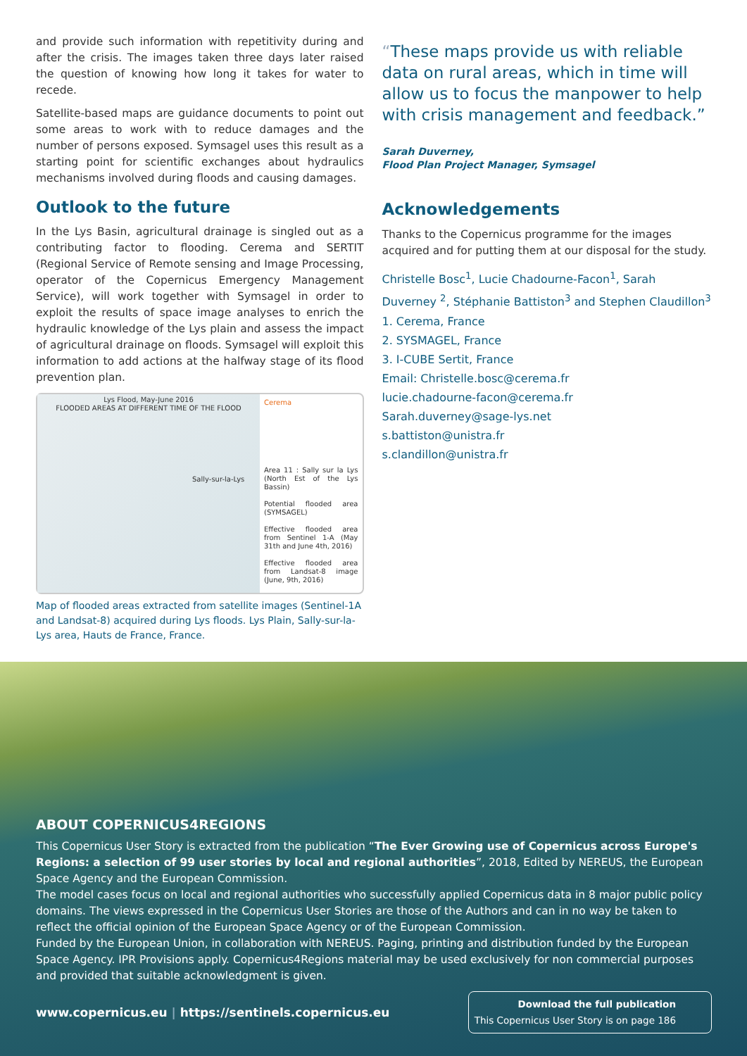and provide such information with repetitivity during and after the crisis. The images taken three days later raised the question of knowing how long it takes for water to recede.
Satellite-based maps are guidance documents to point out some areas to work with to reduce damages and the number of persons exposed. Symsagel uses this result as a starting point for scientific exchanges about hydraulics mechanisms involved during floods and causing damages.
Outlook to the future
In the Lys Basin, agricultural drainage is singled out as a contributing factor to flooding. Cerema and SERTIT (Regional Service of Remote sensing and Image Processing, operator of the Copernicus Emergency Management Service), will work together with Symsagel in order to exploit the results of space image analyses to enrich the hydraulic knowledge of the Lys plain and assess the impact of agricultural drainage on floods. Symsagel will exploit this information to add actions at the halfway stage of its flood prevention plan.
Lys Flood, May-June 2016
FLOODED AREAS AT DIFFERENT TIME OF THE FLOOD
Sally-sur-la-Lys
Cerema
Area 11 : Sally sur la Lys (North Est of the Lys Bassin)
Potential flooded area (SYMSAGEL)
Effective flooded area from Sentinel 1-A (May 31th and June 4th, 2016)
Effective flooded area from Landsat-8 image (June, 9th, 2016)
Map of flooded areas extracted from satellite images (Sentinel-1A and Landsat-8) acquired during Lys floods. Lys Plain, Sally-sur-la-Lys area, Hauts de France, France.
“These maps provide us with reliable data on rural areas, which in time will allow us to focus the manpower to help with crisis management and feedback.”
Sarah Duverney,
Flood Plan Project Manager, Symsagel
Acknowledgements
Thanks to the Copernicus programme for the images acquired and for putting them at our disposal for the study.
Christelle Bosc<sup>1</sup>, Lucie Chadourne-Facon<sup>1</sup>, Sarah Duverney <sup>2</sup>, Stéphanie Battiston<sup>3</sup> and Stephen Claudillon<sup>3</sup>
1. Cerema, France
2. SYSMAGEL, France
3. I-CUBE Sertit, France
Email: Christelle.bosc@cerema.fr
lucie.chadourne-facon@cerema.fr
Sarah.duverney@sage-lys.net
s.battiston@unistra.fr
s.clandillon@unistra.fr
ABOUT COPERNICUS4REGIONS
This Copernicus User Story is extracted from the publication “The Ever Growing use of Copernicus across Europe's Regions: a selection of 99 user stories by local and regional authorities”, 2018, Edited by NEREUS, the European Space Agency and the European Commission.
The model cases focus on local and regional authorities who successfully applied Copernicus data in 8 major public policy domains. The views expressed in the Copernicus User Stories are those of the Authors and can in no way be taken to reflect the official opinion of the European Space Agency or of the European Commission.
Funded by the European Union, in collaboration with NEREUS. Paging, printing and distribution funded by the European Space Agency. IPR Provisions apply. Copernicus4Regions material may be used exclusively for non commercial purposes and provided that suitable acknowledgment is given.
www.copernicus.eu | https://sentinels.copernicus.eu
Download the full publication
This Copernicus User Story is on page 186